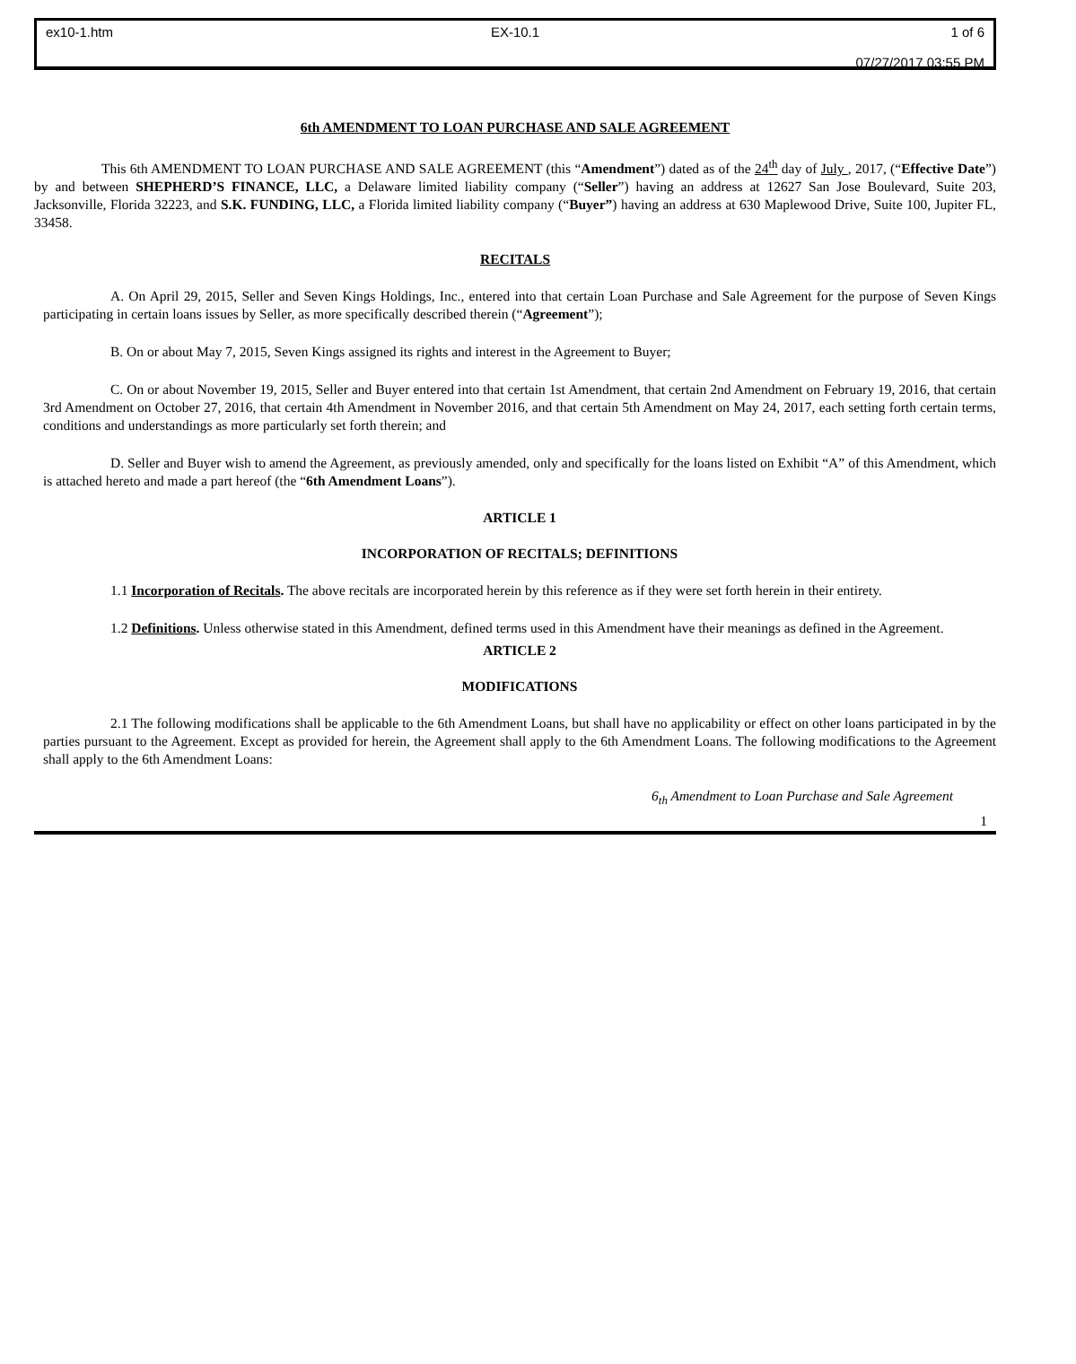ex10-1.htm
EX-10.1
1 of 6
07/27/2017 03:55 PM
6th AMENDMENT TO LOAN PURCHASE AND SALE AGREEMENT
This 6th AMENDMENT TO LOAN PURCHASE AND SALE AGREEMENT (this “Amendment”) dated as of the 24<sup>th</sup> day of July , 2017, (“Effective Date”) by and between SHEPHERD’S FINANCE, LLC, a Delaware limited liability company (“Seller”) having an address at 12627 San Jose Boulevard, Suite 203, Jacksonville, Florida 32223, and S.K. FUNDING, LLC, a Florida limited liability company (“Buyer”) having an address at 630 Maplewood Drive, Suite 100, Jupiter FL, 33458.
RECITALS
A. On April 29, 2015, Seller and Seven Kings Holdings, Inc., entered into that certain Loan Purchase and Sale Agreement for the purpose of Seven Kings participating in certain loans issues by Seller, as more specifically described therein (“Agreement”);
B. On or about May 7, 2015, Seven Kings assigned its rights and interest in the Agreement to Buyer;
C. On or about November 19, 2015, Seller and Buyer entered into that certain 1st Amendment, that certain 2nd Amendment on February 19, 2016, that certain 3rd Amendment on October 27, 2016, that certain 4th Amendment in November 2016, and that certain 5th Amendment on May 24, 2017, each setting forth certain terms, conditions and understandings as more particularly set forth therein; and
D. Seller and Buyer wish to amend the Agreement, as previously amended, only and specifically for the loans listed on Exhibit “A” of this Amendment, which is attached hereto and made a part hereof (the “6th Amendment Loans”).
ARTICLE 1
INCORPORATION OF RECITALS; DEFINITIONS
1.1 Incorporation of Recitals. The above recitals are incorporated herein by this reference as if they were set forth herein in their entirety.
1.2 Definitions. Unless otherwise stated in this Amendment, defined terms used in this Amendment have their meanings as defined in the Agreement.
ARTICLE 2
MODIFICATIONS
2.1 The following modifications shall be applicable to the 6th Amendment Loans, but shall have no applicability or effect on other loans participated in by the parties pursuant to the Agreement. Except as provided for herein, the Agreement shall apply to the 6th Amendment Loans. The following modifications to the Agreement shall apply to the 6th Amendment Loans:
6<sub>th</sub> Amendment to Loan Purchase and Sale Agreement
1